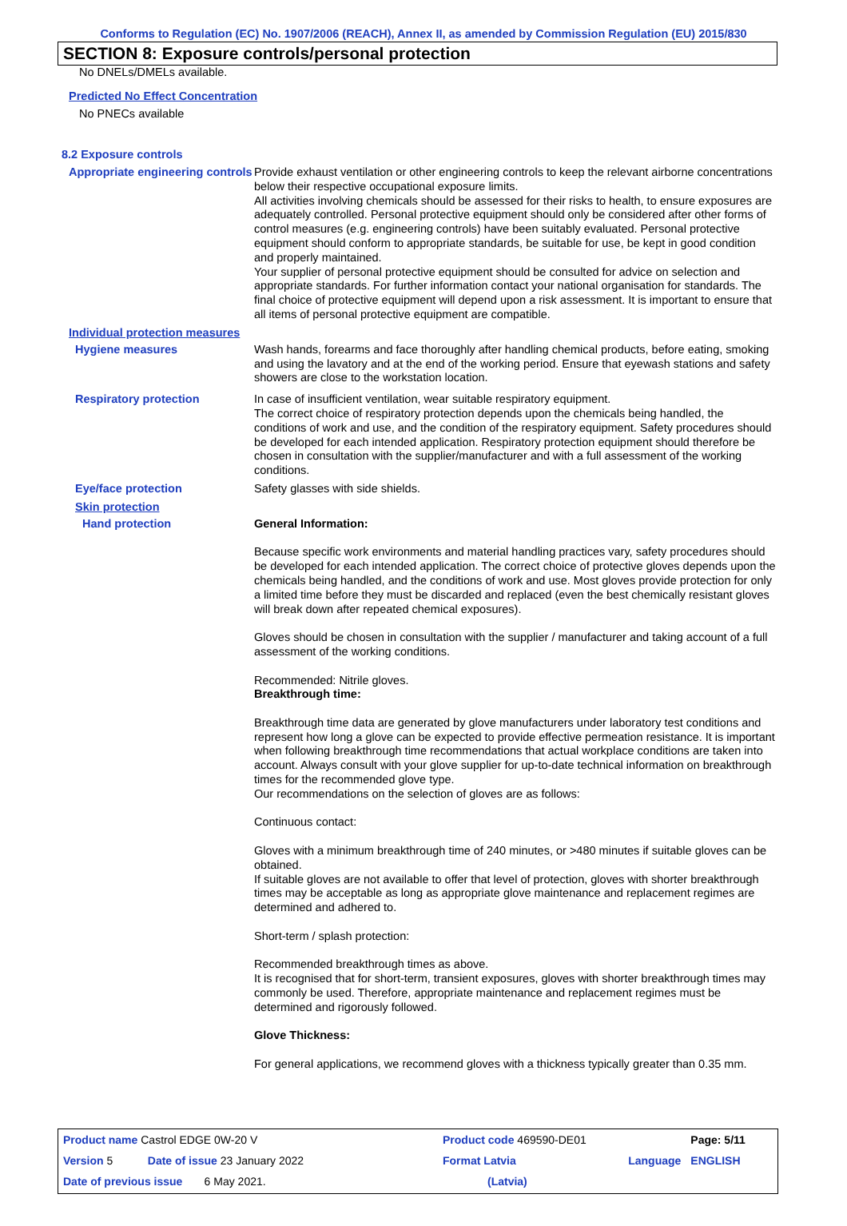Conforms to Regulation (EC) No. 1907/2006 (REACH), Annex II, as amended by Commission Regulation (EU) 2015/830
SECTION 8: Exposure controls/personal protection
No DNELs/DMELs available.
Predicted No Effect Concentration
No PNECs available
8.2 Exposure controls
Appropriate engineering controls
Provide exhaust ventilation or other engineering controls to keep the relevant airborne concentrations below their respective occupational exposure limits.
All activities involving chemicals should be assessed for their risks to health, to ensure exposures are adequately controlled. Personal protective equipment should only be considered after other forms of control measures (e.g. engineering controls) have been suitably evaluated. Personal protective equipment should conform to appropriate standards, be suitable for use, be kept in good condition and properly maintained.
Your supplier of personal protective equipment should be consulted for advice on selection and appropriate standards. For further information contact your national organisation for standards. The final choice of protective equipment will depend upon a risk assessment. It is important to ensure that all items of personal protective equipment are compatible.
Individual protection measures
Hygiene measures
Wash hands, forearms and face thoroughly after handling chemical products, before eating, smoking and using the lavatory and at the end of the working period. Ensure that eyewash stations and safety showers are close to the workstation location.
Respiratory protection
In case of insufficient ventilation, wear suitable respiratory equipment.
The correct choice of respiratory protection depends upon the chemicals being handled, the conditions of work and use, and the condition of the respiratory equipment. Safety procedures should be developed for each intended application. Respiratory protection equipment should therefore be chosen in consultation with the supplier/manufacturer and with a full assessment of the working conditions.
Eye/face protection
Safety glasses with side shields.
Skin protection
Hand protection
General Information:
Because specific work environments and material handling practices vary, safety procedures should be developed for each intended application. The correct choice of protective gloves depends upon the chemicals being handled, and the conditions of work and use. Most gloves provide protection for only a limited time before they must be discarded and replaced (even the best chemically resistant gloves will break down after repeated chemical exposures).
Gloves should be chosen in consultation with the supplier / manufacturer and taking account of a full assessment of the working conditions.
Recommended: Nitrile gloves.
Breakthrough time:
Breakthrough time data are generated by glove manufacturers under laboratory test conditions and represent how long a glove can be expected to provide effective permeation resistance. It is important when following breakthrough time recommendations that actual workplace conditions are taken into account. Always consult with your glove supplier for up-to-date technical information on breakthrough times for the recommended glove type.
Our recommendations on the selection of gloves are as follows:
Continuous contact:
Gloves with a minimum breakthrough time of 240 minutes, or >480 minutes if suitable gloves can be obtained.
If suitable gloves are not available to offer that level of protection, gloves with shorter breakthrough times may be acceptable as long as appropriate glove maintenance and replacement regimes are determined and adhered to.
Short-term / splash protection:
Recommended breakthrough times as above.
It is recognised that for short-term, transient exposures, gloves with shorter breakthrough times may commonly be used. Therefore, appropriate maintenance and replacement regimes must be determined and rigorously followed.
Glove Thickness:
For general applications, we recommend gloves with a thickness typically greater than 0.35 mm.
| Product name Castrol EDGE 0W-20 V | | Product code 469590-DE01 | | Page: 5/11 |
| Version 5 | Date of issue 23 January 2022 | Format Latvia | Language | ENGLISH |
| Date of previous issue 6 May 2021. | | (Latvia) | | |